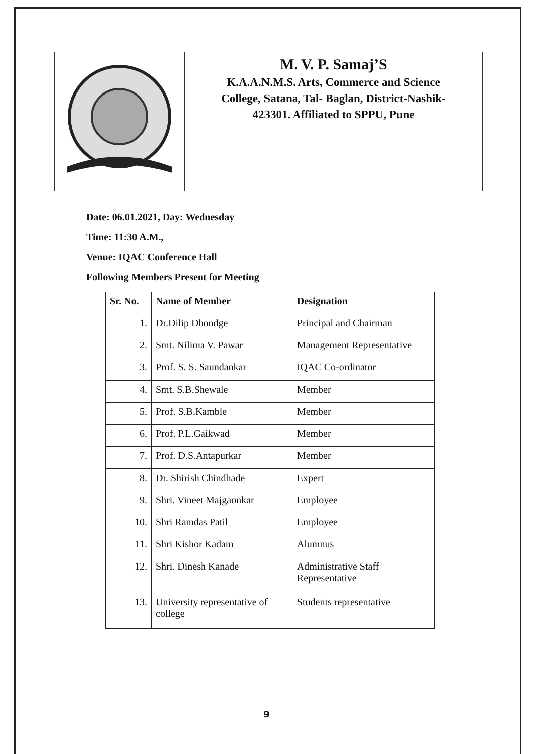M. V. P. Samaj’S
K.A.A.N.M.S. Arts, Commerce and Science
College, Satana, Tal- Baglan, District-Nashik-
423301. Affiliated to SPPU, Pune
Date: 06.01.2021, Day: Wednesday
Time: 11:30 A.M.,
Venue: IQAC Conference Hall
Following Members Present for Meeting
| Sr. No. | Name of Member | Designation |
| --- | --- | --- |
| 1. | Dr.Dilip Dhondge | Principal and Chairman |
| 2. | Smt. Nilima V. Pawar | Management Representative |
| 3. | Prof. S. S. Saundankar | IQAC Co-ordinator |
| 4. | Smt. S.B.Shewale | Member |
| 5. | Prof. S.B.Kamble | Member |
| 6. | Prof. P.L.Gaikwad | Member |
| 7. | Prof. D.S.Antapurkar | Member |
| 8. | Dr. Shirish Chindhade | Expert |
| 9. | Shri. Vineet Majgaonkar | Employee |
| 10. | Shri Ramdas Patil | Employee |
| 11. | Shri Kishor Kadam | Alumnus |
| 12. | Shri. Dinesh Kanade | Administrative Staff Representative |
| 13. | University representative of college | Students representative |
9